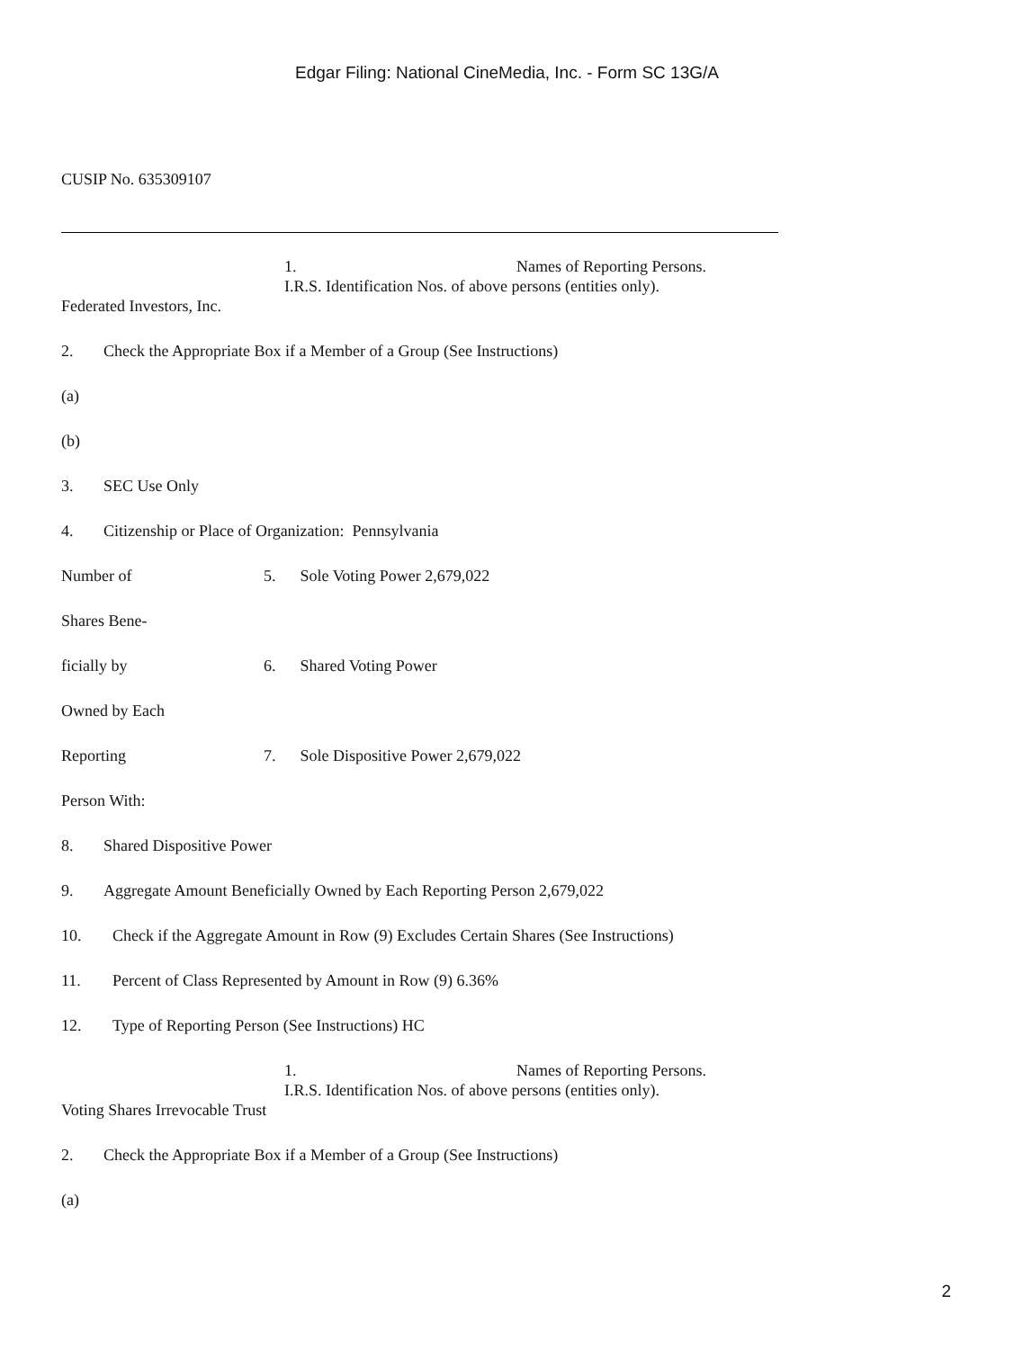Edgar Filing: National CineMedia, Inc. - Form SC 13G/A
CUSIP No. 635309107
1. Names of Reporting Persons.
I.R.S. Identification Nos. of above persons (entities only).
Federated Investors, Inc.
2. Check the Appropriate Box if a Member of a Group (See Instructions)
(a)
(b)
3. SEC Use Only
4. Citizenship or Place of Organization: Pennsylvania
Number of 5. Sole Voting Power 2,679,022
Shares Bene-
ficially by 6. Shared Voting Power
Owned by Each
Reporting 7. Sole Dispositive Power 2,679,022
Person With:
8. Shared Dispositive Power
9. Aggregate Amount Beneficially Owned by Each Reporting Person 2,679,022
10. Check if the Aggregate Amount in Row (9) Excludes Certain Shares (See Instructions)
11. Percent of Class Represented by Amount in Row (9) 6.36%
12. Type of Reporting Person (See Instructions) HC
1. Names of Reporting Persons.
I.R.S. Identification Nos. of above persons (entities only).
Voting Shares Irrevocable Trust
2. Check the Appropriate Box if a Member of a Group (See Instructions)
(a)
2